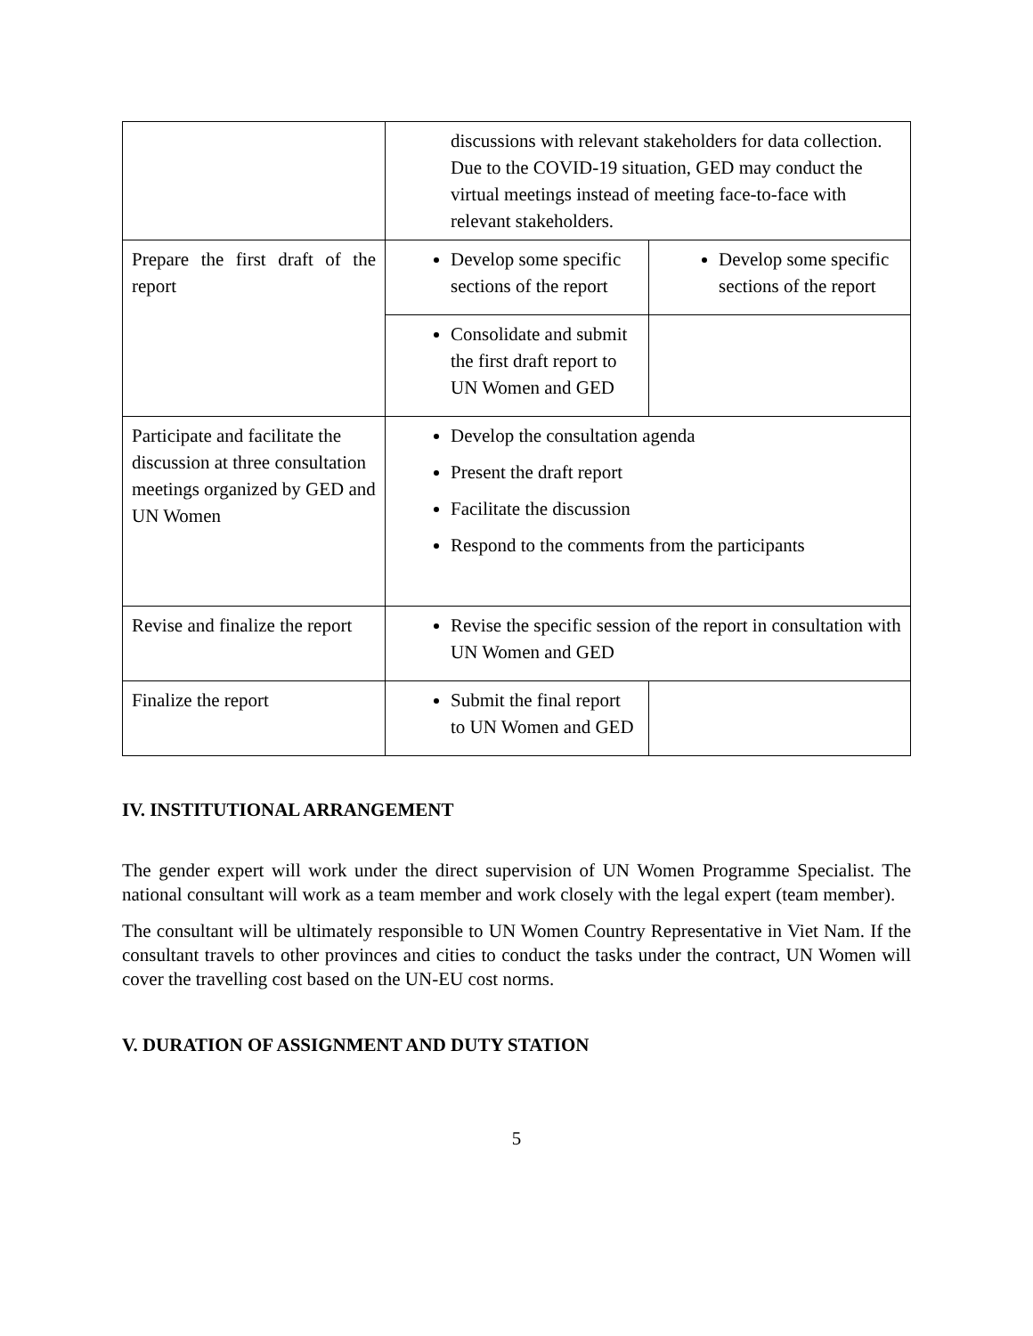| | discussions with relevant stakeholders for data collection. Due to the COVID-19 situation, GED may conduct the virtual meetings instead of meeting face-to-face with relevant stakeholders. | |
| Prepare the first draft of the report | Develop some specific sections of the report | Develop some specific sections of the report |
| | Consolidate and submit the first draft report to UN Women and GED | |
| Participate and facilitate the discussion at three consultation meetings organized by GED and UN Women | Develop the consultation agenda Present the draft report Facilitate the discussion Respond to the comments from the participants | |
| Revise and finalize the report | Revise the specific session of the report in consultation with UN Women and GED | |
| Finalize the report | Submit the final report to UN Women and GED | |
IV. INSTITUTIONAL ARRANGEMENT
The gender expert will work under the direct supervision of UN Women Programme Specialist. The national consultant will work as a team member and work closely with the legal expert (team member).
The consultant will be ultimately responsible to UN Women Country Representative in Viet Nam. If the consultant travels to other provinces and cities to conduct the tasks under the contract, UN Women will cover the travelling cost based on the UN-EU cost norms.
V. DURATION OF ASSIGNMENT AND DUTY STATION
5